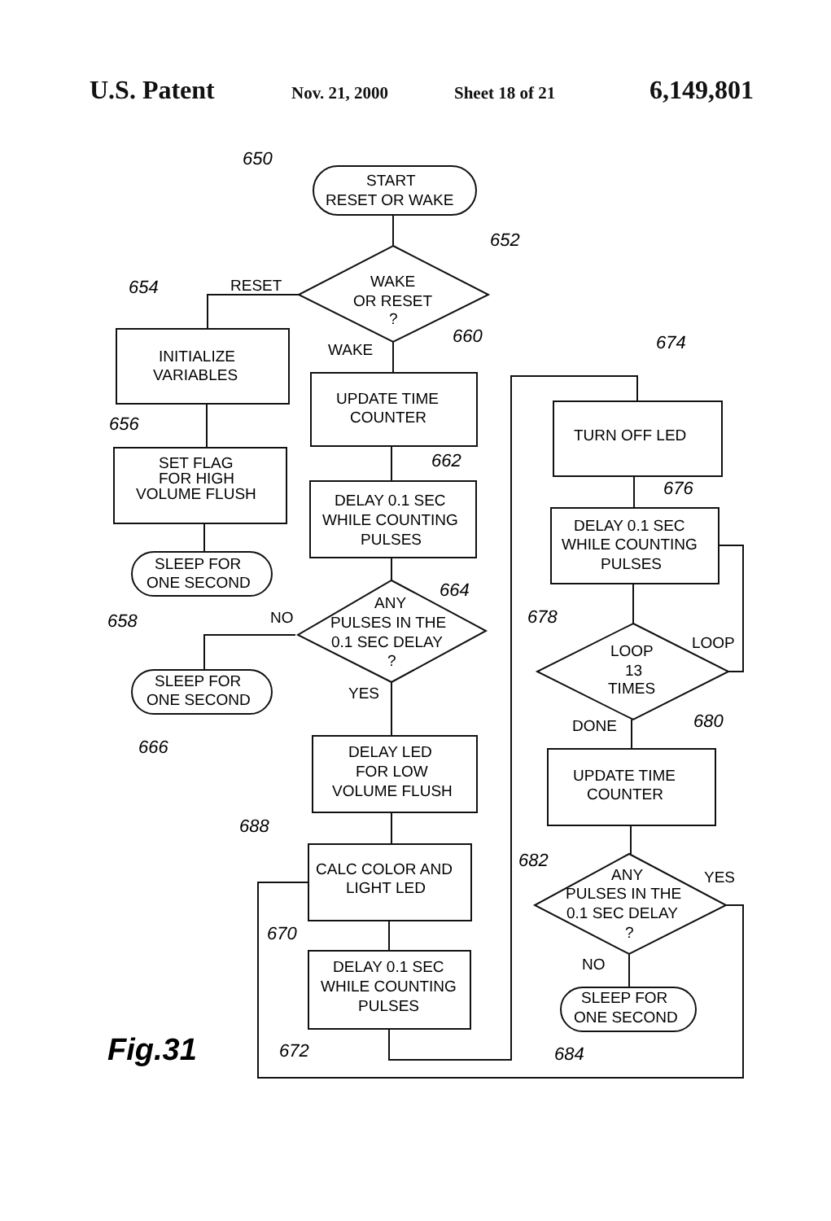U.S. Patent Nov. 21, 2000 Sheet 18 of 21 6,149,801
START
RESET OR WAKE
WAKE
OR RESET
?
RESET
WAKE
INITIALIZE
VARIABLES
UPDATE TIME
COUNTER
SET FLAG
FOR HIGH
VOLUME FLUSH
DELAY 0.1 SEC
WHILE COUNTING
PULSES
SLEEP FOR
ONE SECOND
ANY
PULSES IN THE
0.1 SEC DELAY
?
NO
YES
SLEEP FOR
ONE SECOND
DELAY LED
FOR LOW
VOLUME FLUSH
CALC COLOR AND
LIGHT LED
DELAY 0.1 SEC
WHILE COUNTING
PULSES
TURN OFF LED
DELAY 0.1 SEC
WHILE COUNTING
PULSES
LOOP
13
TIMES
LOOP
DONE
UPDATE TIME
COUNTER
ANY
PULSES IN THE
0.1 SEC DELAY
?
YES
NO
SLEEP FOR
ONE SECOND
650
652
654
660
674
656
662
676
664
658
678
680
666
688
682
670
672
684
Fig.31